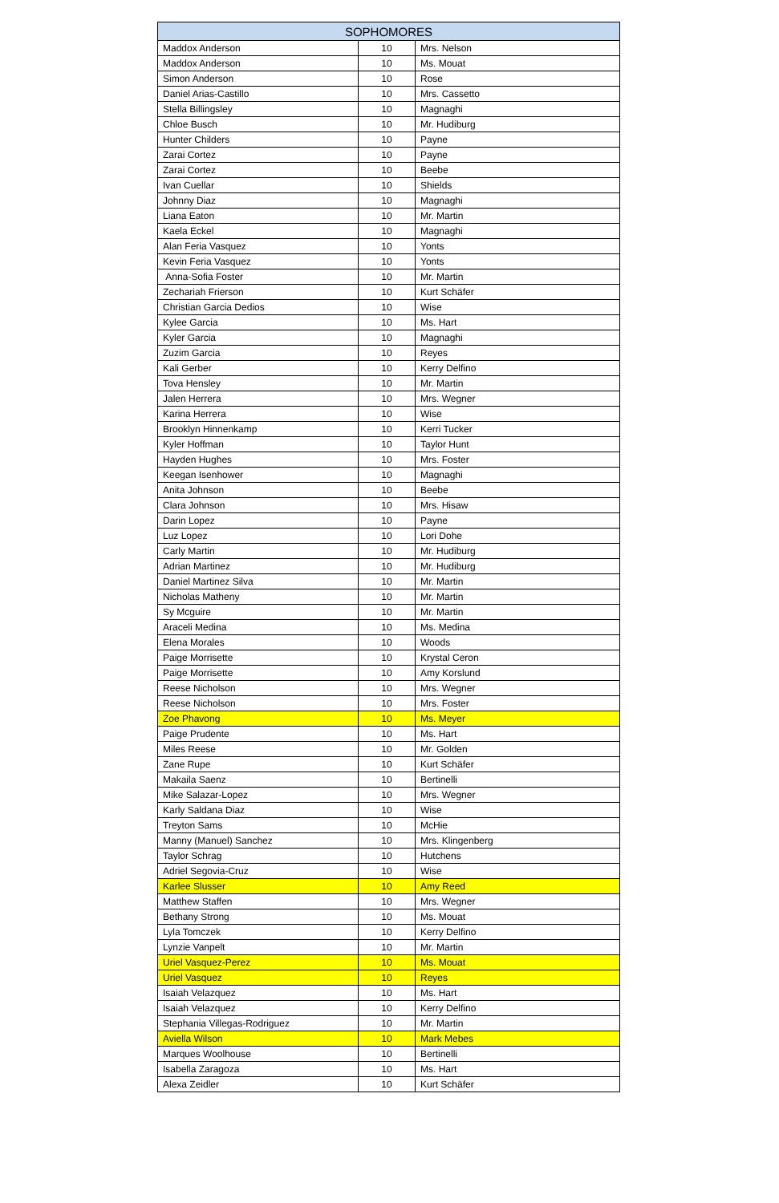| SOPHOMORES | | |
| --- | --- | --- |
| Maddox Anderson | 10 | Mrs. Nelson |
| Maddox Anderson | 10 | Ms. Mouat |
| Simon Anderson | 10 | Rose |
| Daniel Arias-Castillo | 10 | Mrs. Cassetto |
| Stella Billingsley | 10 | Magnaghi |
| Chloe Busch | 10 | Mr. Hudiburg |
| Hunter Childers | 10 | Payne |
| Zarai Cortez | 10 | Payne |
| Zarai Cortez | 10 | Beebe |
| Ivan Cuellar | 10 | Shields |
| Johnny Diaz | 10 | Magnaghi |
| Liana Eaton | 10 | Mr. Martin |
| Kaela Eckel | 10 | Magnaghi |
| Alan Feria Vasquez | 10 | Yonts |
| Kevin Feria Vasquez | 10 | Yonts |
| Anna-Sofia Foster | 10 | Mr. Martin |
| Zechariah Frierson | 10 | Kurt Schäfer |
| Christian Garcia Dedios | 10 | Wise |
| Kylee Garcia | 10 | Ms. Hart |
| Kyler Garcia | 10 | Magnaghi |
| Zuzim Garcia | 10 | Reyes |
| Kali Gerber | 10 | Kerry Delfino |
| Tova Hensley | 10 | Mr. Martin |
| Jalen Herrera | 10 | Mrs. Wegner |
| Karina Herrera | 10 | Wise |
| Brooklyn Hinnenkamp | 10 | Kerri Tucker |
| Kyler Hoffman | 10 | Taylor Hunt |
| Hayden Hughes | 10 | Mrs. Foster |
| Keegan Isenhower | 10 | Magnaghi |
| Anita Johnson | 10 | Beebe |
| Clara Johnson | 10 | Mrs. Hisaw |
| Darin Lopez | 10 | Payne |
| Luz Lopez | 10 | Lori Dohe |
| Carly Martin | 10 | Mr. Hudiburg |
| Adrian Martinez | 10 | Mr. Hudiburg |
| Daniel Martinez Silva | 10 | Mr. Martin |
| Nicholas Matheny | 10 | Mr. Martin |
| Sy Mcguire | 10 | Mr. Martin |
| Araceli Medina | 10 | Ms. Medina |
| Elena Morales | 10 | Woods |
| Paige Morrisette | 10 | Krystal Ceron |
| Paige Morrisette | 10 | Amy Korslund |
| Reese Nicholson | 10 | Mrs. Wegner |
| Reese Nicholson | 10 | Mrs. Foster |
| Zoe Phavong | 10 | Ms. Meyer |
| Paige Prudente | 10 | Ms. Hart |
| Miles Reese | 10 | Mr. Golden |
| Zane Rupe | 10 | Kurt Schäfer |
| Makaila Saenz | 10 | Bertinelli |
| Mike Salazar-Lopez | 10 | Mrs. Wegner |
| Karly Saldana Diaz | 10 | Wise |
| Treyton Sams | 10 | McHie |
| Manny (Manuel) Sanchez | 10 | Mrs. Klingenberg |
| Taylor Schrag | 10 | Hutchens |
| Adriel Segovia-Cruz | 10 | Wise |
| Karlee Slusser | 10 | Amy Reed |
| Matthew Staffen | 10 | Mrs. Wegner |
| Bethany Strong | 10 | Ms. Mouat |
| Lyla Tomczek | 10 | Kerry Delfino |
| Lynzie Vanpelt | 10 | Mr. Martin |
| Uriel Vasquez-Perez | 10 | Ms. Mouat |
| Uriel Vasquez | 10 | Reyes |
| Isaiah Velazquez | 10 | Ms. Hart |
| Isaiah Velazquez | 10 | Kerry Delfino |
| Stephania Villegas-Rodriguez | 10 | Mr. Martin |
| Aviella Wilson | 10 | Mark Mebes |
| Marques Woolhouse | 10 | Bertinelli |
| Isabella Zaragoza | 10 | Ms. Hart |
| Alexa Zeidler | 10 | Kurt Schäfer |